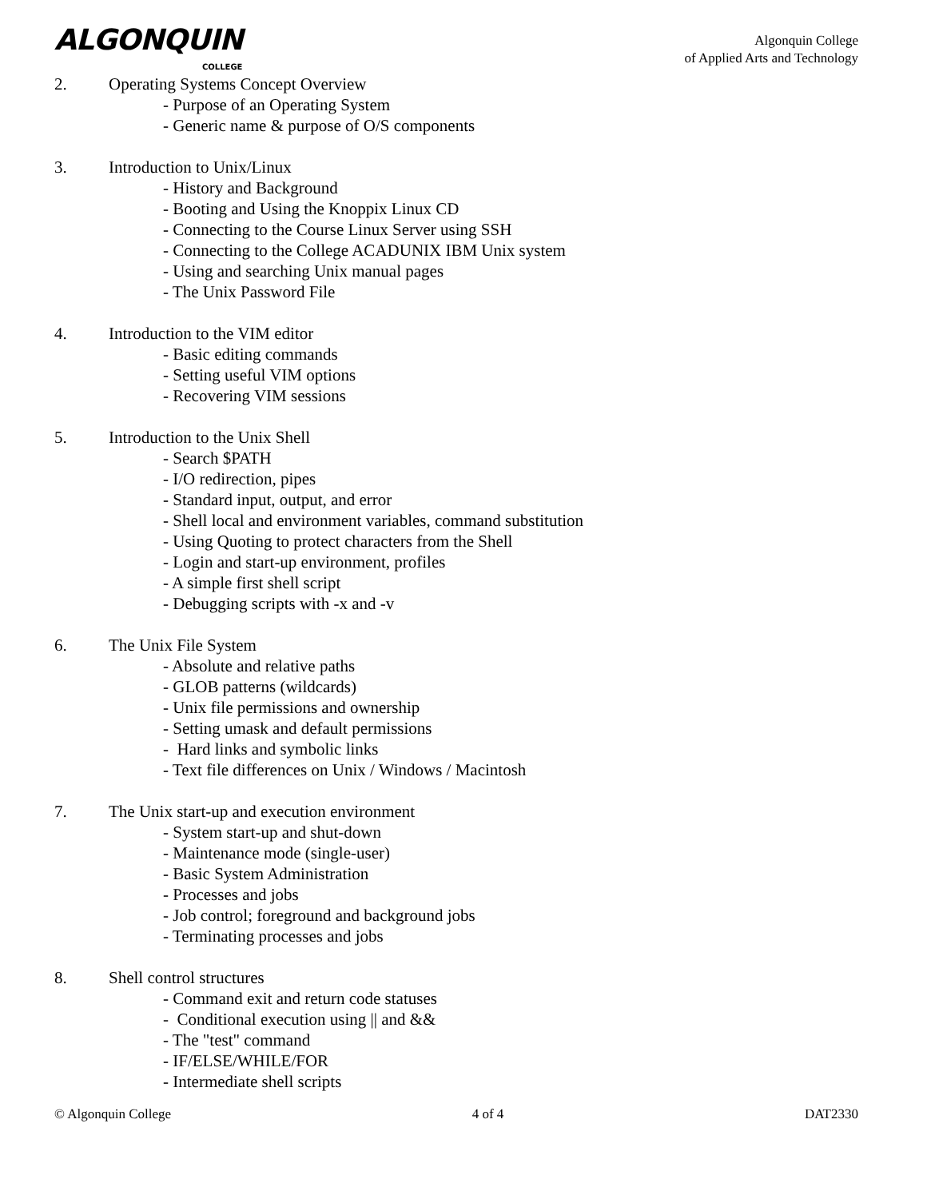ALGONQUIN
COLLEGE
Algonquin College
of Applied Arts and Technology
2. Operating Systems Concept Overview
- Purpose of an Operating System
- Generic name & purpose of O/S components
3. Introduction to Unix/Linux
- History and Background
- Booting and Using the Knoppix Linux CD
- Connecting to the Course Linux Server using SSH
- Connecting to the College ACADUNIX IBM Unix system
- Using and searching Unix manual pages
- The Unix Password File
4. Introduction to the VIM editor
- Basic editing commands
- Setting useful VIM options
- Recovering VIM sessions
5. Introduction to the Unix Shell
- Search $PATH
- I/O redirection, pipes
- Standard input, output, and error
- Shell local and environment variables, command substitution
- Using Quoting to protect characters from the Shell
- Login and start-up environment, profiles
- A simple first shell script
- Debugging scripts with -x and -v
6. The Unix File System
- Absolute and relative paths
- GLOB patterns (wildcards)
- Unix file permissions and ownership
- Setting umask and default permissions
- Hard links and symbolic links
- Text file differences on Unix / Windows / Macintosh
7. The Unix start-up and execution environment
- System start-up and shut-down
- Maintenance mode (single-user)
- Basic System Administration
- Processes and jobs
- Job control; foreground and background jobs
- Terminating processes and jobs
8. Shell control structures
- Command exit and return code statuses
- Conditional execution using || and &&
- The "test" command
- IF/ELSE/WHILE/FOR
- Intermediate shell scripts
© Algonquin College 4 of 4 DAT2330